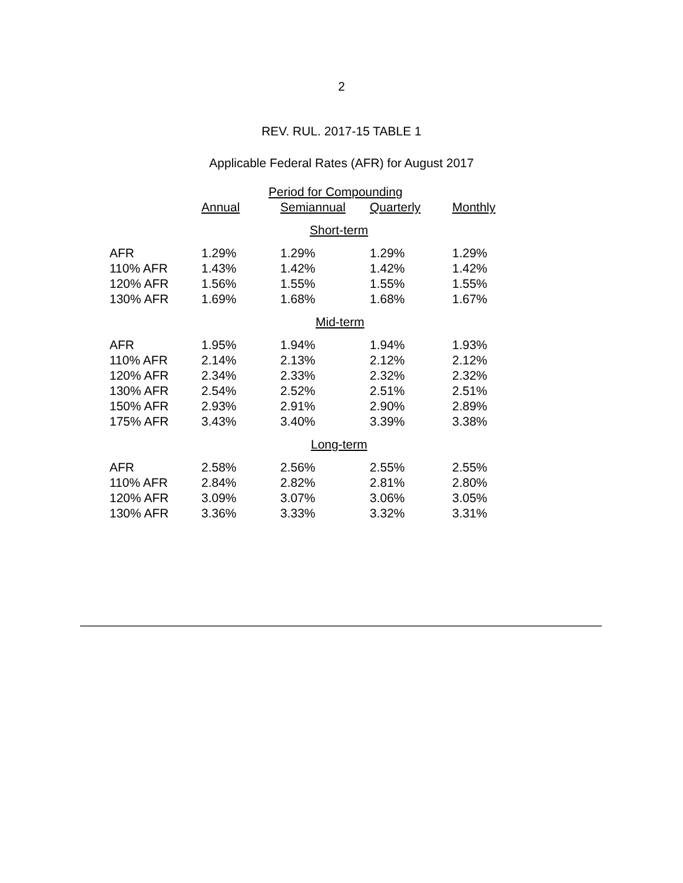2
REV. RUL. 2017-15 TABLE 1
Applicable Federal Rates (AFR) for August 2017
| | Period for Compounding | | | |
| --- | --- | --- | --- | --- |
| | Annual | Semiannual | Quarterly | Monthly |
| Short-term | | | | |
| AFR | 1.29% | 1.29% | 1.29% | 1.29% |
| 110% AFR | 1.43% | 1.42% | 1.42% | 1.42% |
| 120% AFR | 1.56% | 1.55% | 1.55% | 1.55% |
| 130% AFR | 1.69% | 1.68% | 1.68% | 1.67% |
| Mid-term | | | | |
| AFR | 1.95% | 1.94% | 1.94% | 1.93% |
| 110% AFR | 2.14% | 2.13% | 2.12% | 2.12% |
| 120% AFR | 2.34% | 2.33% | 2.32% | 2.32% |
| 130% AFR | 2.54% | 2.52% | 2.51% | 2.51% |
| 150% AFR | 2.93% | 2.91% | 2.90% | 2.89% |
| 175% AFR | 3.43% | 3.40% | 3.39% | 3.38% |
| Long-term | | | | |
| AFR | 2.58% | 2.56% | 2.55% | 2.55% |
| 110% AFR | 2.84% | 2.82% | 2.81% | 2.80% |
| 120% AFR | 3.09% | 3.07% | 3.06% | 3.05% |
| 130% AFR | 3.36% | 3.33% | 3.32% | 3.31% |